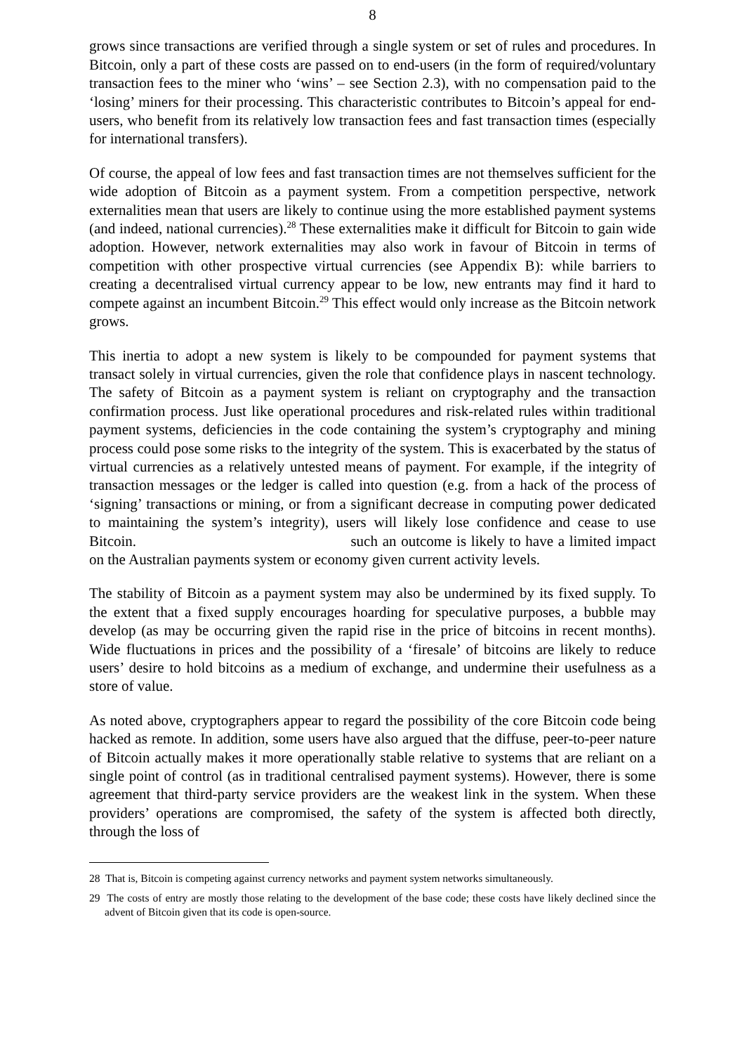8
grows since transactions are verified through a single system or set of rules and procedures. In Bitcoin, only a part of these costs are passed on to end-users (in the form of required/voluntary transaction fees to the miner who ‘wins’ – see Section 2.3), with no compensation paid to the ‘losing’ miners for their processing. This characteristic contributes to Bitcoin’s appeal for end-users, who benefit from its relatively low transaction fees and fast transaction times (especially for international transfers).
Of course, the appeal of low fees and fast transaction times are not themselves sufficient for the wide adoption of Bitcoin as a payment system. From a competition perspective, network externalities mean that users are likely to continue using the more established payment systems (and indeed, national currencies).<sup>28</sup> These externalities make it difficult for Bitcoin to gain wide adoption. However, network externalities may also work in favour of Bitcoin in terms of competition with other prospective virtual currencies (see Appendix B): while barriers to creating a decentralised virtual currency appear to be low, new entrants may find it hard to compete against an incumbent Bitcoin.<sup>29</sup> This effect would only increase as the Bitcoin network grows.
This inertia to adopt a new system is likely to be compounded for payment systems that transact solely in virtual currencies, given the role that confidence plays in nascent technology. The safety of Bitcoin as a payment system is reliant on cryptography and the transaction confirmation process. Just like operational procedures and risk-related rules within traditional payment systems, deficiencies in the code containing the system’s cryptography and mining process could pose some risks to the integrity of the system. This is exacerbated by the status of virtual currencies as a relatively untested means of payment. For example, if the integrity of transaction messages or the ledger is called into question (e.g. from a hack of the process of ‘signing’ transactions or mining, or from a significant decrease in computing power dedicated to maintaining the system’s integrity), users will likely lose confidence and cease to use Bitcoin. such an outcome is likely to have a limited impact on the Australian payments system or economy given current activity levels.
The stability of Bitcoin as a payment system may also be undermined by its fixed supply. To the extent that a fixed supply encourages hoarding for speculative purposes, a bubble may develop (as may be occurring given the rapid rise in the price of bitcoins in recent months). Wide fluctuations in prices and the possibility of a ‘firesale’ of bitcoins are likely to reduce users’ desire to hold bitcoins as a medium of exchange, and undermine their usefulness as a store of value.
As noted above, cryptographers appear to regard the possibility of the core Bitcoin code being hacked as remote. In addition, some users have also argued that the diffuse, peer-to-peer nature of Bitcoin actually makes it more operationally stable relative to systems that are reliant on a single point of control (as in traditional centralised payment systems). However, there is some agreement that third-party service providers are the weakest link in the system. When these providers’ operations are compromised, the safety of the system is affected both directly, through the loss of
28 That is, Bitcoin is competing against currency networks and payment system networks simultaneously.
29 The costs of entry are mostly those relating to the development of the base code; these costs have likely declined since the advent of Bitcoin given that its code is open-source.